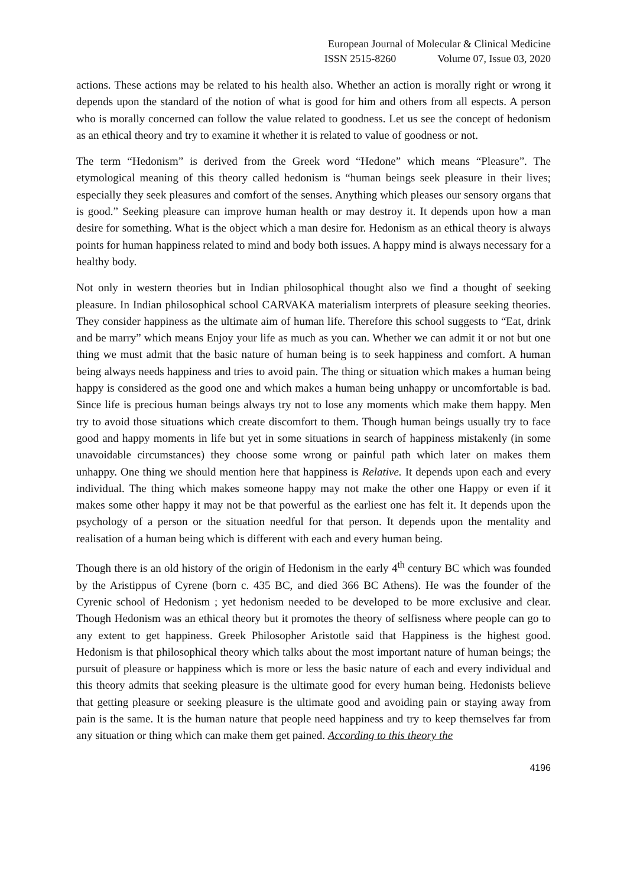European Journal of Molecular & Clinical Medicine
ISSN 2515-8260 Volume 07, Issue 03, 2020
actions. These actions may be related to his health also. Whether an action is morally right or wrong it depends upon the standard of the notion of what is good for him and others from all espects. A person who is morally concerned can follow the value related to goodness. Let us see the concept of hedonism as an ethical theory and try to examine it whether it is related to value of goodness or not.
The term “Hedonism” is derived from the Greek word “Hedone” which means “Pleasure”. The etymological meaning of this theory called hedonism is “human beings seek pleasure in their lives; especially they seek pleasures and comfort of the senses. Anything which pleases our sensory organs that is good.” Seeking pleasure can improve human health or may destroy it. It depends upon how a man desire for something. What is the object which a man desire for. Hedonism as an ethical theory is always points for human happiness related to mind and body both issues. A happy mind is always necessary for a healthy body.
Not only in western theories but in Indian philosophical thought also we find a thought of seeking pleasure. In Indian philosophical school CARVAKA materialism interprets of pleasure seeking theories. They consider happiness as the ultimate aim of human life. Therefore this school suggests to “Eat, drink and be marry” which means Enjoy your life as much as you can. Whether we can admit it or not but one thing we must admit that the basic nature of human being is to seek happiness and comfort. A human being always needs happiness and tries to avoid pain. The thing or situation which makes a human being happy is considered as the good one and which makes a human being unhappy or uncomfortable is bad. Since life is precious human beings always try not to lose any moments which make them happy. Men try to avoid those situations which create discomfort to them. Though human beings usually try to face good and happy moments in life but yet in some situations in search of happiness mistakenly (in some unavoidable circumstances) they choose some wrong or painful path which later on makes them unhappy. One thing we should mention here that happiness is Relative. It depends upon each and every individual. The thing which makes someone happy may not make the other one Happy or even if it makes some other happy it may not be that powerful as the earliest one has felt it. It depends upon the psychology of a person or the situation needful for that person. It depends upon the mentality and realisation of a human being which is different with each and every human being.
Though there is an old history of the origin of Hedonism in the early 4<sup>th</sup> century BC which was founded by the Aristippus of Cyrene (born c. 435 BC, and died 366 BC Athens). He was the founder of the Cyrenic school of Hedonism ; yet hedonism needed to be developed to be more exclusive and clear. Though Hedonism was an ethical theory but it promotes the theory of selfisness where people can go to any extent to get happiness. Greek Philosopher Aristotle said that Happiness is the highest good. Hedonism is that philosophical theory which talks about the most important nature of human beings; the pursuit of pleasure or happiness which is more or less the basic nature of each and every individual and this theory admits that seeking pleasure is the ultimate good for every human being. Hedonists believe that getting pleasure or seeking pleasure is the ultimate good and avoiding pain or staying away from pain is the same. It is the human nature that people need happiness and try to keep themselves far from any situation or thing which can make them get pained. According to this theory the
4196